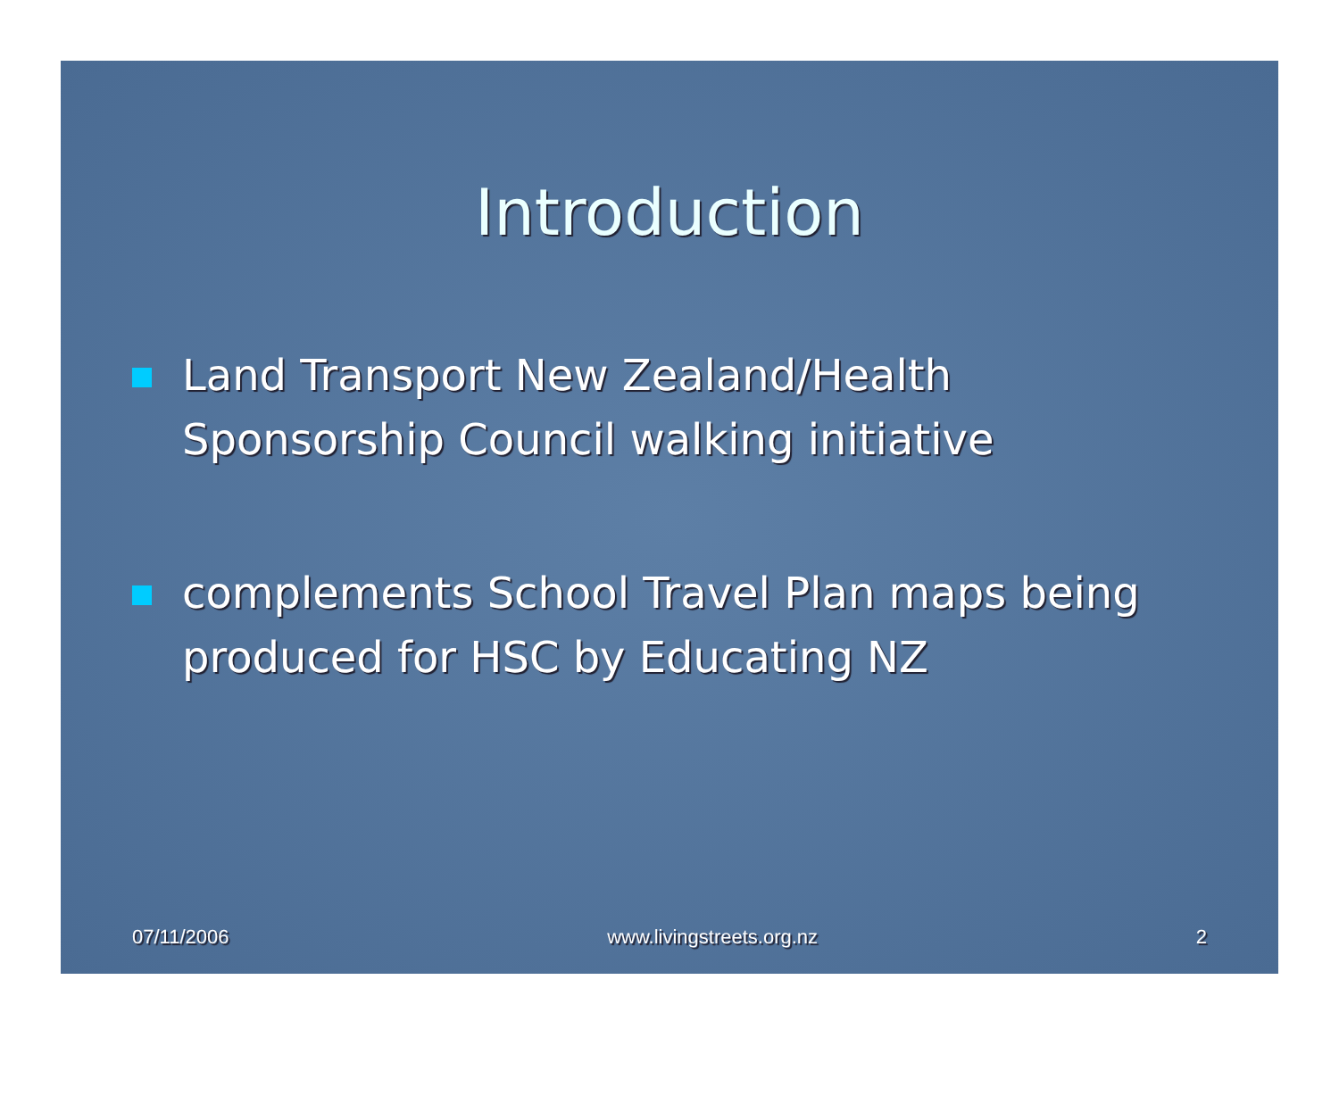Introduction
Land Transport New Zealand/Health Sponsorship Council walking initiative
complements School Travel Plan maps being produced for HSC by Educating NZ
07/11/2006 www.livingstreets.org.nz 2